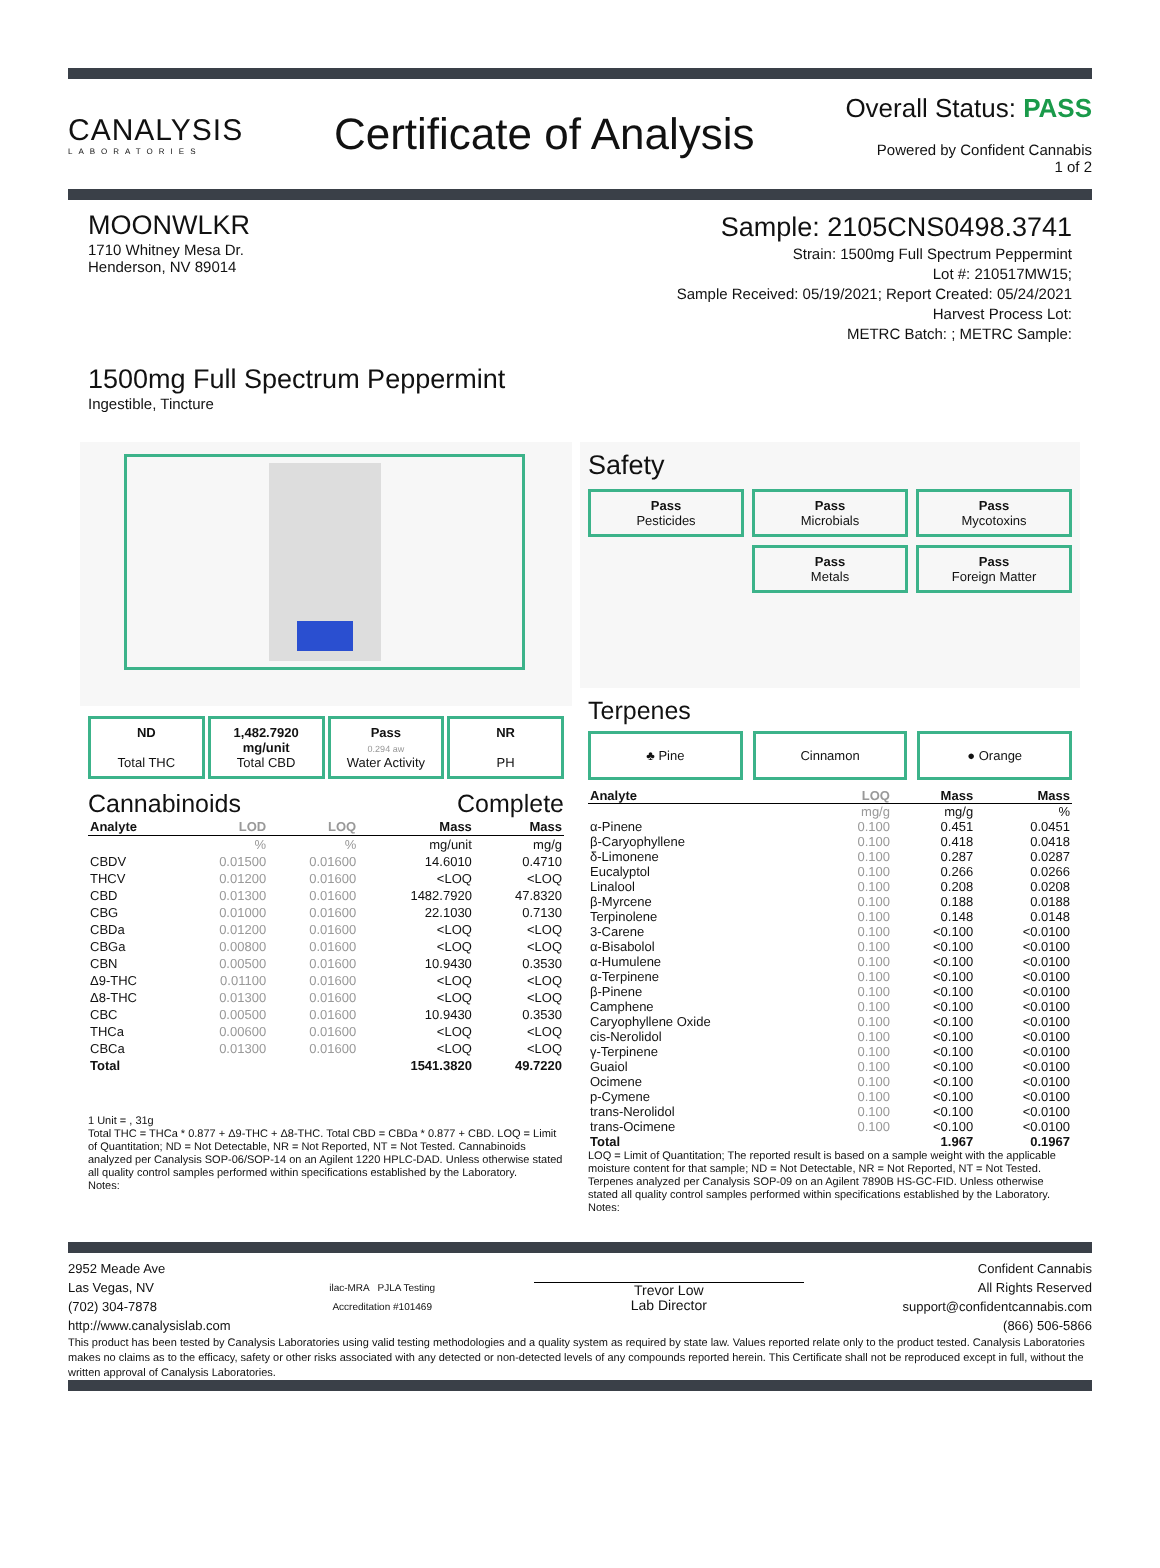CANALYSIS
LABORATORIES
Certificate of Analysis
Overall Status: PASS
Powered by Confident Cannabis
1 of 2
MOONWLKR
1710 Whitney Mesa Dr.
Henderson, NV 89014
Sample: 2105CNS0498.3741
Strain: 1500mg Full Spectrum Peppermint
Lot #: 210517MW15;
Sample Received: 05/19/2021; Report Created: 05/24/2021
Harvest Process Lot:
METRC Batch: ; METRC Sample:
1500mg Full Spectrum Peppermint
Ingestible, Tincture
ND
Total THC
1,482.7920
mg/unit
Total CBD
Pass
0.294 aw
Water Activity
NR
PH
Cannabinoids Complete
| Analyte | LOD | LOQ | Mass | Mass |
| --- | --- | --- | --- | --- |
| | % | % | mg/unit | mg/g |
| CBDV | 0.01500 | 0.01600 | 14.6010 | 0.4710 |
| THCV | 0.01200 | 0.01600 | <LOQ | <LOQ |
| CBD | 0.01300 | 0.01600 | 1482.7920 | 47.8320 |
| CBG | 0.01000 | 0.01600 | 22.1030 | 0.7130 |
| CBDa | 0.01200 | 0.01600 | <LOQ | <LOQ |
| CBGa | 0.00800 | 0.01600 | <LOQ | <LOQ |
| CBN | 0.00500 | 0.01600 | 10.9430 | 0.3530 |
| Δ9-THC | 0.01100 | 0.01600 | <LOQ | <LOQ |
| Δ8-THC | 0.01300 | 0.01600 | <LOQ | <LOQ |
| CBC | 0.00500 | 0.01600 | 10.9430 | 0.3530 |
| THCa | 0.00600 | 0.01600 | <LOQ | <LOQ |
| CBCa | 0.01300 | 0.01600 | <LOQ | <LOQ |
| Total | | | 1541.3820 | 49.7220 |
1 Unit = , 31g
Total THC = THCa * 0.877 + Δ9-THC + Δ8-THC. Total CBD = CBDa * 0.877 + CBD. LOQ = Limit of Quantitation; ND = Not Detectable, NR = Not Reported, NT = Not Tested. Cannabinoids analyzed per Canalysis SOP-06/SOP-14 on an Agilent 1220 HPLC-DAD. Unless otherwise stated all quality control samples performed within specifications established by the Laboratory.
Notes:
Safety
Pass
Pesticides
Pass
Microbials
Pass
Mycotoxins
Pass
Metals
Pass
Foreign Matter
Terpenes
♣ Pine Cinnamon ● Orange
| Analyte | LOQ | Mass | Mass |
| --- | --- | --- | --- |
| | mg/g | mg/g | % |
| α-Pinene | 0.100 | 0.451 | 0.0451 |
| β-Caryophyllene | 0.100 | 0.418 | 0.0418 |
| δ-Limonene | 0.100 | 0.287 | 0.0287 |
| Eucalyptol | 0.100 | 0.266 | 0.0266 |
| Linalool | 0.100 | 0.208 | 0.0208 |
| β-Myrcene | 0.100 | 0.188 | 0.0188 |
| Terpinolene | 0.100 | 0.148 | 0.0148 |
| 3-Carene | 0.100 | <0.100 | <0.0100 |
| α-Bisabolol | 0.100 | <0.100 | <0.0100 |
| α-Humulene | 0.100 | <0.100 | <0.0100 |
| α-Terpinene | 0.100 | <0.100 | <0.0100 |
| β-Pinene | 0.100 | <0.100 | <0.0100 |
| Camphene | 0.100 | <0.100 | <0.0100 |
| Caryophyllene Oxide | 0.100 | <0.100 | <0.0100 |
| cis-Nerolidol | 0.100 | <0.100 | <0.0100 |
| γ-Terpinene | 0.100 | <0.100 | <0.0100 |
| Guaiol | 0.100 | <0.100 | <0.0100 |
| Ocimene | 0.100 | <0.100 | <0.0100 |
| p-Cymene | 0.100 | <0.100 | <0.0100 |
| trans-Nerolidol | 0.100 | <0.100 | <0.0100 |
| trans-Ocimene | 0.100 | <0.100 | <0.0100 |
| Total | | 1.967 | 0.1967 |
LOQ = Limit of Quantitation; The reported result is based on a sample weight with the applicable moisture content for that sample; ND = Not Detectable, NR = Not Reported, NT = Not Tested. Terpenes analyzed per Canalysis SOP-09 on an Agilent 7890B HS-GC-FID. Unless otherwise stated all quality control samples performed within specifications established by the Laboratory.
Notes:
2952 Meade Ave
Las Vegas, NV
(702) 304-7878
http://www.canalysislab.com
ilac-MRA PJLA Testing
Accreditation #101469
Trevor Low
Lab Director
Confident Cannabis
All Rights Reserved
support@confidentcannabis.com
(866) 506-5866
This product has been tested by Canalysis Laboratories using valid testing methodologies and a quality system as required by state law. Values reported relate only to the product tested. Canalysis Laboratories makes no claims as to the efficacy, safety or other risks associated with any detected or non-detected levels of any compounds reported herein. This Certificate shall not be reproduced except in full, without the written approval of Canalysis Laboratories.